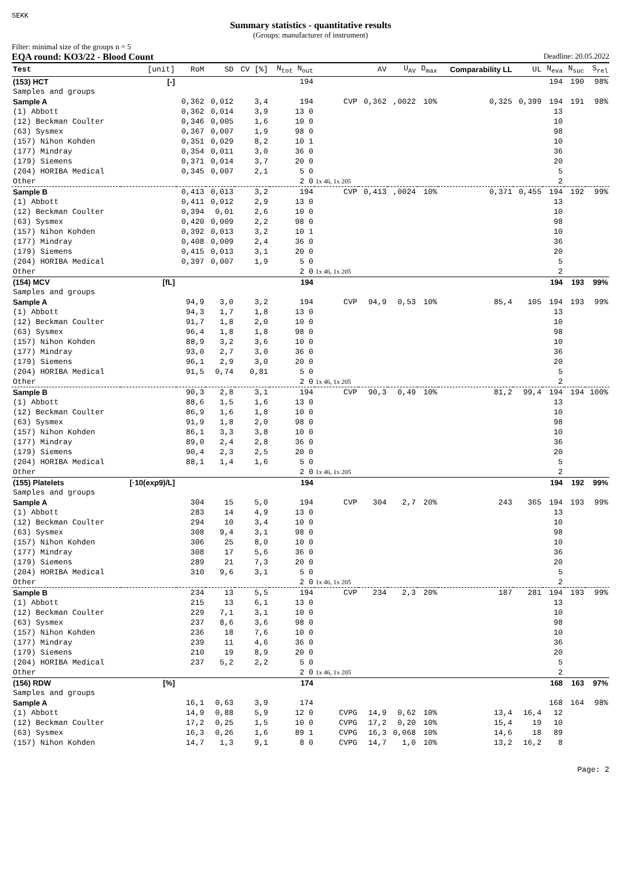SEKK
Summary statistics - quantitative results
(Groups: manufacturer of instrument)
Filter: minimal size of the groups n = 5
EQA round: KO3/22 - Blood Count Deadline: 20.05.2022
| Test | [unit] | RoM | SD | CV [%] | N<sub>tot</sub> N<sub>out</sub> | | AV | U<sub>AV</sub> | D<sub>max</sub> | Comparability LL | UL | N<sub>eva</sub> | N<sub>suc</sub> | S<sub>rel</sub> |
| --- | --- | --- | --- | --- | --- | --- | --- | --- | --- | --- | --- | --- | --- | --- |
| (153) HCT | [-] | | | | 194 | | | | | | | 194 | 190 | 98% |
| Samples and groups | | | | | | | | | | | | | | |
| Sample A | | 0,362 | 0,012 | 3,4 | 194 | CVP | 0,362 | ,0022 | 10% | 0,325 | 0,399 | 194 | 191 | 98% |
| (1) Abbott | | 0,362 | 0,014 | 3,9 | 13 0 | | | | | | | 13 | | |
| (12) Beckman Coulter | | 0,346 | 0,005 | 1,6 | 10 0 | | | | | | | 10 | | |
| (63) Sysmex | | 0,367 | 0,007 | 1,9 | 98 0 | | | | | | | 98 | | |
| (157) Nihon Kohden | | 0,351 | 0,029 | 8,2 | 10 1 | | | | | | | 10 | | |
| (177) Mindray | | 0,354 | 0,011 | 3,0 | 36 0 | | | | | | | 36 | | |
| (179) Siemens | | 0,371 | 0,014 | 3,7 | 20 0 | | | | | | | 20 | | |
| (204) HORIBA Medical | | 0,345 | 0,007 | 2,1 | 5 0 | | | | | | | 5 | | |
| Other | | | | | 2 0 | 1x 46, 1x 205 | | | | | | 2 | | |
| Sample B | | 0,413 | 0,013 | 3,2 | 194 | CVP | 0,413 | ,0024 | 10% | 0,371 | 0,455 | 194 | 192 | 99% |
| (1) Abbott | | 0,411 | 0,012 | 2,9 | 13 0 | | | | | | | 13 | | |
| (12) Beckman Coulter | | 0,394 | 0,01 | 2,6 | 10 0 | | | | | | | 10 | | |
| (63) Sysmex | | 0,420 | 0,009 | 2,2 | 98 0 | | | | | | | 98 | | |
| (157) Nihon Kohden | | 0,392 | 0,013 | 3,2 | 10 1 | | | | | | | 10 | | |
| (177) Mindray | | 0,408 | 0,009 | 2,4 | 36 0 | | | | | | | 36 | | |
| (179) Siemens | | 0,415 | 0,013 | 3,1 | 20 0 | | | | | | | 20 | | |
| (204) HORIBA Medical | | 0,397 | 0,007 | 1,9 | 5 0 | | | | | | | 5 | | |
| Other | | | | | 2 0 | 1x 46, 1x 205 | | | | | | 2 | | |
| (154) MCV | [fL] | | | | 194 | | | | | | | 194 | 193 | 99% |
| Samples and groups | | | | | | | | | | | | | | |
| Sample A | | 94,9 | 3,0 | 3,2 | 194 | CVP | 94,9 | 0,53 | 10% | 85,4 | 105 | 194 | 193 | 99% |
| (1) Abbott | | 94,3 | 1,7 | 1,8 | 13 0 | | | | | | | 13 | | |
| (12) Beckman Coulter | | 91,7 | 1,8 | 2,0 | 10 0 | | | | | | | 10 | | |
| (63) Sysmex | | 96,4 | 1,8 | 1,8 | 98 0 | | | | | | | 98 | | |
| (157) Nihon Kohden | | 88,9 | 3,2 | 3,6 | 10 0 | | | | | | | 10 | | |
| (177) Mindray | | 93,0 | 2,7 | 3,0 | 36 0 | | | | | | | 36 | | |
| (179) Siemens | | 96,1 | 2,9 | 3,0 | 20 0 | | | | | | | 20 | | |
| (204) HORIBA Medical | | 91,5 | 0,74 | 0,81 | 5 0 | | | | | | | 5 | | |
| Other | | | | | 2 0 | 1x 46, 1x 205 | | | | | | 2 | | |
| Sample B | | 90,3 | 2,8 | 3,1 | 194 | CVP | 90,3 | 0,49 | 10% | 81,2 | 99,4 | 194 | 194 | 100% |
| (1) Abbott | | 88,6 | 1,5 | 1,6 | 13 0 | | | | | | | 13 | | |
| (12) Beckman Coulter | | 86,9 | 1,6 | 1,8 | 10 0 | | | | | | | 10 | | |
| (63) Sysmex | | 91,9 | 1,8 | 2,0 | 98 0 | | | | | | | 98 | | |
| (157) Nihon Kohden | | 86,1 | 3,3 | 3,8 | 10 0 | | | | | | | 10 | | |
| (177) Mindray | | 89,0 | 2,4 | 2,8 | 36 0 | | | | | | | 36 | | |
| (179) Siemens | | 90,4 | 2,3 | 2,5 | 20 0 | | | | | | | 20 | | |
| (204) HORIBA Medical | | 88,1 | 1,4 | 1,6 | 5 0 | | | | | | | 5 | | |
| Other | | | | | 2 0 | 1x 46, 1x 205 | | | | | | 2 | | |
| (155) Platelets | [·10(exp9)/L] | | | | 194 | | | | | | | 194 | 192 | 99% |
| Samples and groups | | | | | | | | | | | | | | |
| Sample A | | 304 | 15 | 5,0 | 194 | CVP | 304 | 2,7 | 20% | 243 | 365 | 194 | 193 | 99% |
| (1) Abbott | | 283 | 14 | 4,9 | 13 0 | | | | | | | 13 | | |
| (12) Beckman Coulter | | 294 | 10 | 3,4 | 10 0 | | | | | | | 10 | | |
| (63) Sysmex | | 308 | 9,4 | 3,1 | 98 0 | | | | | | | 98 | | |
| (157) Nihon Kohden | | 306 | 25 | 8,0 | 10 0 | | | | | | | 10 | | |
| (177) Mindray | | 308 | 17 | 5,6 | 36 0 | | | | | | | 36 | | |
| (179) Siemens | | 289 | 21 | 7,3 | 20 0 | | | | | | | 20 | | |
| (204) HORIBA Medical | | 310 | 9,6 | 3,1 | 5 0 | | | | | | | 5 | | |
| Other | | | | | 2 0 | 1x 46, 1x 205 | | | | | | 2 | | |
| Sample B | | 234 | 13 | 5,5 | 194 | CVP | 234 | 2,3 | 20% | 187 | 281 | 194 | 193 | 99% |
| (1) Abbott | | 215 | 13 | 6,1 | 13 0 | | | | | | | 13 | | |
| (12) Beckman Coulter | | 229 | 7,1 | 3,1 | 10 0 | | | | | | | 10 | | |
| (63) Sysmex | | 237 | 8,6 | 3,6 | 98 0 | | | | | | | 98 | | |
| (157) Nihon Kohden | | 236 | 18 | 7,6 | 10 0 | | | | | | | 10 | | |
| (177) Mindray | | 239 | 11 | 4,6 | 36 0 | | | | | | | 36 | | |
| (179) Siemens | | 210 | 19 | 8,9 | 20 0 | | | | | | | 20 | | |
| (204) HORIBA Medical | | 237 | 5,2 | 2,2 | 5 0 | | | | | | | 5 | | |
| Other | | | | | 2 0 | 1x 46, 1x 205 | | | | | | 2 | | |
| (156) RDW | [%] | | | | 174 | | | | | | | 168 | 163 | 97% |
| Samples and groups | | | | | | | | | | | | | | |
| Sample A | | 16,1 | 0,63 | 3,9 | 174 | | | | | | | 168 | 164 | 98% |
| (1) Abbott | | 14,9 | 0,88 | 5,9 | 12 0 | CVPG | 14,9 | 0,62 | 10% | 13,4 | 16,4 | 12 | | |
| (12) Beckman Coulter | | 17,2 | 0,25 | 1,5 | 10 0 | CVPG | 17,2 | 0,20 | 10% | 15,4 | 19 | 10 | | |
| (63) Sysmex | | 16,3 | 0,26 | 1,6 | 89 1 | CVPG | 16,3 | 0,068 | 10% | 14,6 | 18 | 89 | | |
| (157) Nihon Kohden | | 14,7 | 1,3 | 9,1 | 8 0 | CVPG | 14,7 | 1,0 | 10% | 13,2 | 16,2 | 8 | | |
Page: 2